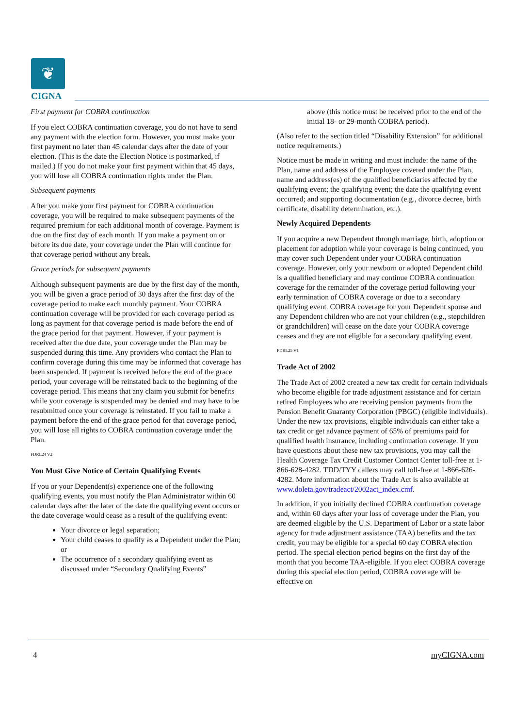❦
CIGNA
First payment for COBRA continuation
If you elect COBRA continuation coverage, you do not have to send any payment with the election form. However, you must make your first payment no later than 45 calendar days after the date of your election. (This is the date the Election Notice is postmarked, if mailed.) If you do not make your first payment within that 45 days, you will lose all COBRA continuation rights under the Plan.
Subsequent payments
After you make your first payment for COBRA continuation coverage, you will be required to make subsequent payments of the required premium for each additional month of coverage. Payment is due on the first day of each month. If you make a payment on or before its due date, your coverage under the Plan will continue for that coverage period without any break.
Grace periods for subsequent payments
Although subsequent payments are due by the first day of the month, you will be given a grace period of 30 days after the first day of the coverage period to make each monthly payment. Your COBRA continuation coverage will be provided for each coverage period as long as payment for that coverage period is made before the end of the grace period for that payment. However, if your payment is received after the due date, your coverage under the Plan may be suspended during this time. Any providers who contact the Plan to confirm coverage during this time may be informed that coverage has been suspended. If payment is received before the end of the grace period, your coverage will be reinstated back to the beginning of the coverage period. This means that any claim you submit for benefits while your coverage is suspended may be denied and may have to be resubmitted once your coverage is reinstated. If you fail to make a payment before the end of the grace period for that coverage period, you will lose all rights to COBRA continuation coverage under the Plan.
FDRL24 V2
You Must Give Notice of Certain Qualifying Events
If you or your Dependent(s) experience one of the following qualifying events, you must notify the Plan Administrator within 60 calendar days after the later of the date the qualifying event occurs or the date coverage would cease as a result of the qualifying event:
Your divorce or legal separation;
Your child ceases to qualify as a Dependent under the Plan; or
The occurrence of a secondary qualifying event as discussed under “Secondary Qualifying Events”
above (this notice must be received prior to the end of the initial 18- or 29-month COBRA period).
(Also refer to the section titled “Disability Extension” for additional notice requirements.)
Notice must be made in writing and must include: the name of the Plan, name and address of the Employee covered under the Plan, name and address(es) of the qualified beneficiaries affected by the qualifying event; the qualifying event; the date the qualifying event occurred; and supporting documentation (e.g., divorce decree, birth certificate, disability determination, etc.).
Newly Acquired Dependents
If you acquire a new Dependent through marriage, birth, adoption or placement for adoption while your coverage is being continued, you may cover such Dependent under your COBRA continuation coverage. However, only your newborn or adopted Dependent child is a qualified beneficiary and may continue COBRA continuation coverage for the remainder of the coverage period following your early termination of COBRA coverage or due to a secondary qualifying event. COBRA coverage for your Dependent spouse and any Dependent children who are not your children (e.g., stepchildren or grandchildren) will cease on the date your COBRA coverage ceases and they are not eligible for a secondary qualifying event.
FDRL25 V1
Trade Act of 2002
The Trade Act of 2002 created a new tax credit for certain individuals who become eligible for trade adjustment assistance and for certain retired Employees who are receiving pension payments from the Pension Benefit Guaranty Corporation (PBGC) (eligible individuals). Under the new tax provisions, eligible individuals can either take a tax credit or get advance payment of 65% of premiums paid for qualified health insurance, including continuation coverage. If you have questions about these new tax provisions, you may call the Health Coverage Tax Credit Customer Contact Center toll-free at 1-866-628-4282. TDD/TYY callers may call toll-free at 1-866-626-4282. More information about the Trade Act is also available at www.doleta.gov/tradeact/2002act_index.cmf.
In addition, if you initially declined COBRA continuation coverage and, within 60 days after your loss of coverage under the Plan, you are deemed eligible by the U.S. Department of Labor or a state labor agency for trade adjustment assistance (TAA) benefits and the tax credit, you may be eligible for a special 60 day COBRA election period. The special election period begins on the first day of the month that you become TAA-eligible. If you elect COBRA coverage during this special election period, COBRA coverage will be effective on
4 myCIGNA.com